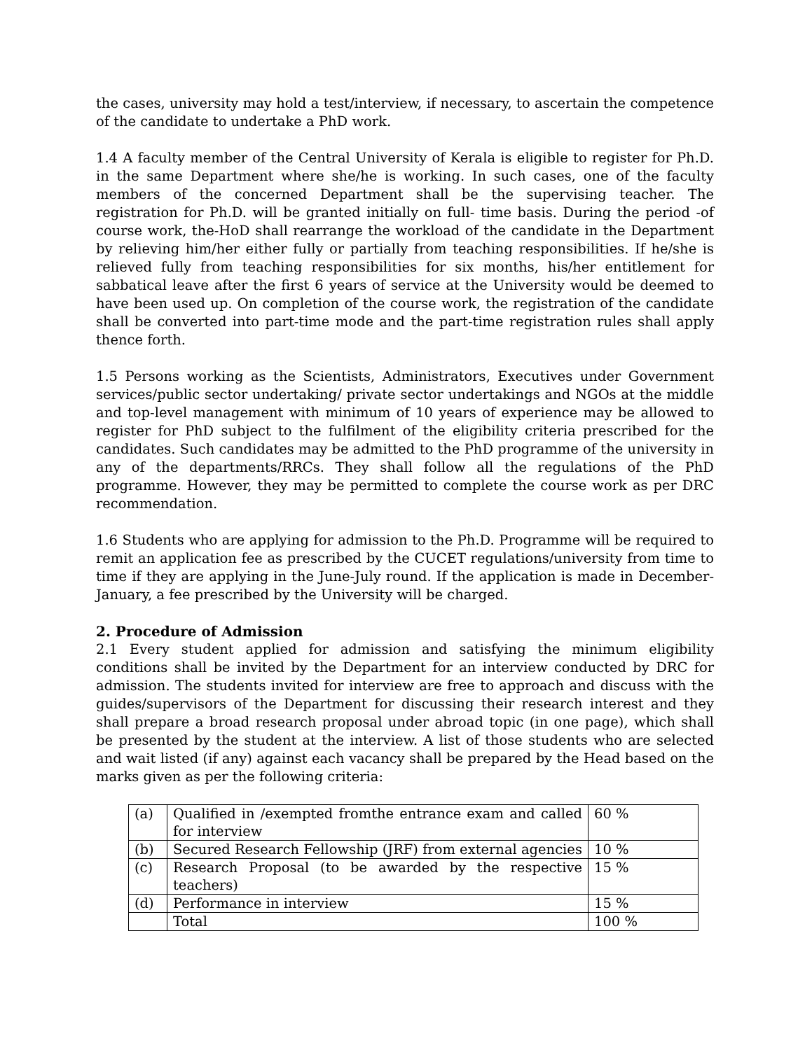the cases, university may hold a test/interview, if necessary, to ascertain the competence of the candidate to undertake a PhD work.
1.4 A faculty member of the Central University of Kerala is eligible to register for Ph.D. in the same Department where she/he is working. In such cases, one of the faculty members of the concerned Department shall be the supervising teacher. The registration for Ph.D. will be granted initially on full- time basis. During the period -of course work, the-HoD shall rearrange the workload of the candidate in the Department by relieving him/her either fully or partially from teaching responsibilities. If he/she is relieved fully from teaching responsibilities for six months, his/her entitlement for sabbatical leave after the first 6 years of service at the University would be deemed to have been used up. On completion of the course work, the registration of the candidate shall be converted into part-time mode and the part-time registration rules shall apply thence forth.
1.5 Persons working as the Scientists, Administrators, Executives under Government services/public sector undertaking/ private sector undertakings and NGOs at the middle and top-level management with minimum of 10 years of experience may be allowed to register for PhD subject to the fulfilment of the eligibility criteria prescribed for the candidates. Such candidates may be admitted to the PhD programme of the university in any of the departments/RRCs. They shall follow all the regulations of the PhD programme. However, they may be permitted to complete the course work as per DRC recommendation.
1.6 Students who are applying for admission to the Ph.D. Programme will be required to remit an application fee as prescribed by the CUCET regulations/university from time to time if they are applying in the June-July round. If the application is made in December-January, a fee prescribed by the University will be charged.
2. Procedure of Admission
2.1 Every student applied for admission and satisfying the minimum eligibility conditions shall be invited by the Department for an interview conducted by DRC for admission. The students invited for interview are free to approach and discuss with the guides/supervisors of the Department for discussing their research interest and they shall prepare a broad research proposal under abroad topic (in one page), which shall be presented by the student at the interview. A list of those students who are selected and wait listed (if any) against each vacancy shall be prepared by the Head based on the marks given as per the following criteria:
| (a) | Qualified in /exempted fromthe entrance exam and called for interview | 60 % |
| (b) | Secured Research Fellowship (JRF) from external agencies | 10 % |
| (c) | Research Proposal (to be awarded by the respective teachers) | 15 % |
| (d) | Performance in interview | 15 % |
| | Total | 100 % |